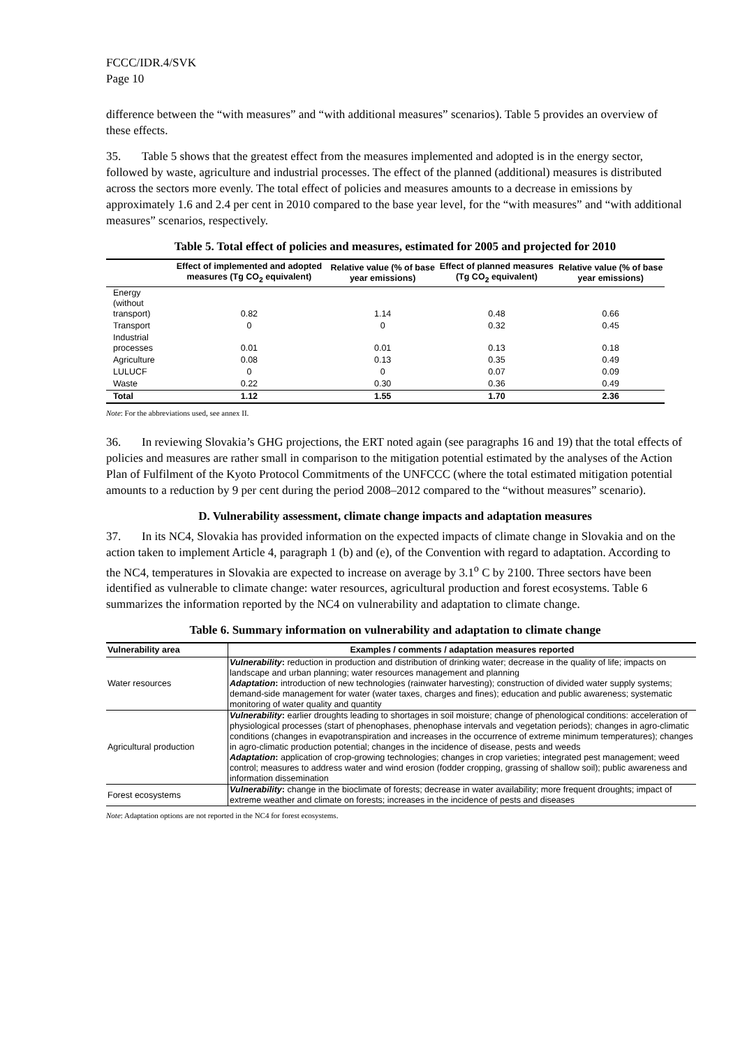FCCC/IDR.4/SVK
Page 10
difference between the “with measures” and “with additional measures” scenarios). Table 5 provides an overview of these effects.
35. Table 5 shows that the greatest effect from the measures implemented and adopted is in the energy sector, followed by waste, agriculture and industrial processes. The effect of the planned (additional) measures is distributed across the sectors more evenly. The total effect of policies and measures amounts to a decrease in emissions by approximately 1.6 and 2.4 per cent in 2010 compared to the base year level, for the “with measures” and “with additional measures” scenarios, respectively.
Table 5. Total effect of policies and measures, estimated for 2005 and projected for 2010
| | Effect of implemented and adopted measures (Tg CO<sub>2</sub> equivalent) | Relative value (% of base year emissions) | Effect of planned measures (Tg CO<sub>2</sub> equivalent) | Relative value (% of base year emissions) |
| --- | --- | --- | --- | --- |
| Energy (without transport) | 0.82 | 1.14 | 0.48 | 0.66 |
| Transport | 0 | 0 | 0.32 | 0.45 |
| Industrial processes | 0.01 | 0.01 | 0.13 | 0.18 |
| Agriculture | 0.08 | 0.13 | 0.35 | 0.49 |
| LULUCF | 0 | 0 | 0.07 | 0.09 |
| Waste | 0.22 | 0.30 | 0.36 | 0.49 |
| Total | 1.12 | 1.55 | 1.70 | 2.36 |
Note: For the abbreviations used, see annex II.
36. In reviewing Slovakia’s GHG projections, the ERT noted again (see paragraphs 16 and 19) that the total effects of policies and measures are rather small in comparison to the mitigation potential estimated by the analyses of the Action Plan of Fulfilment of the Kyoto Protocol Commitments of the UNFCCC (where the total estimated mitigation potential amounts to a reduction by 9 per cent during the period 2008–2012 compared to the “without measures” scenario).
D. Vulnerability assessment, climate change impacts and adaptation measures
37. In its NC4, Slovakia has provided information on the expected impacts of climate change in Slovakia and on the action taken to implement Article 4, paragraph 1 (b) and (e), of the Convention with regard to adaptation. According to the NC4, temperatures in Slovakia are expected to increase on average by 3.1<sup>o</sup> C by 2100. Three sectors have been identified as vulnerable to climate change: water resources, agricultural production and forest ecosystems. Table 6 summarizes the information reported by the NC4 on vulnerability and adaptation to climate change.
Table 6. Summary information on vulnerability and adaptation to climate change
| Vulnerability area | Examples / comments / adaptation measures reported |
| --- | --- |
| Water resources | Vulnerability : reduction in production and distribution of drinking water; decrease in the quality of life; impacts on landscape and urban planning; water resources management and planning Adaptation : introduction of new technologies (rainwater harvesting); construction of divided water supply systems; demand-side management for water (water taxes, charges and fines); education and public awareness; systematic monitoring of water quality and quantity |
| Agricultural production | Vulnerability : earlier droughts leading to shortages in soil moisture; change of phenological conditions: acceleration of physiological processes (start of phenophases, phenophase intervals and vegetation periods); changes in agro-climatic conditions (changes in evapotranspiration and increases in the occurrence of extreme minimum temperatures); changes in agro-climatic production potential; changes in the incidence of disease, pests and weeds Adaptation : application of crop-growing technologies; changes in crop varieties; integrated pest management; weed control; measures to address water and wind erosion (fodder cropping, grassing of shallow soil); public awareness and information dissemination |
| Forest ecosystems | Vulnerability : change in the bioclimate of forests; decrease in water availability; more frequent droughts; impact of extreme weather and climate on forests; increases in the incidence of pests and diseases |
Note: Adaptation options are not reported in the NC4 for forest ecosystems.